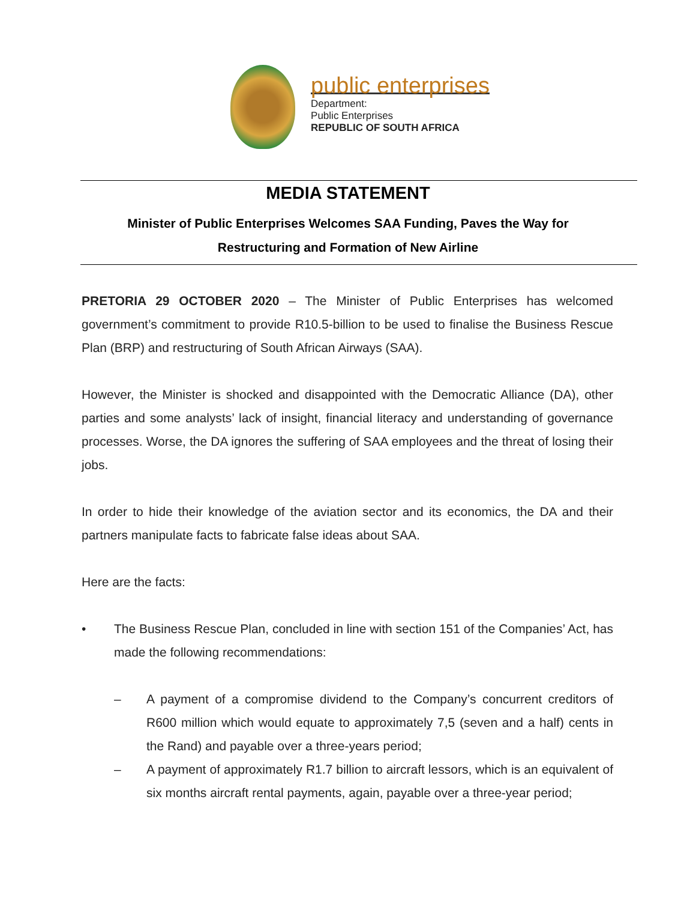public enterprises
Department:
Public Enterprises
REPUBLIC OF SOUTH AFRICA
MEDIA STATEMENT
Minister of Public Enterprises Welcomes SAA Funding, Paves the Way for
Restructuring and Formation of New Airline
PRETORIA 29 OCTOBER 2020 – The Minister of Public Enterprises has welcomed government’s commitment to provide R10.5-billion to be used to finalise the Business Rescue Plan (BRP) and restructuring of South African Airways (SAA).
However, the Minister is shocked and disappointed with the Democratic Alliance (DA), other parties and some analysts’ lack of insight, financial literacy and understanding of governance processes. Worse, the DA ignores the suffering of SAA employees and the threat of losing their jobs.
In order to hide their knowledge of the aviation sector and its economics, the DA and their partners manipulate facts to fabricate false ideas about SAA.
Here are the facts:
• The Business Rescue Plan, concluded in line with section 151 of the Companies’ Act, has made the following recommendations:
– A payment of a compromise dividend to the Company’s concurrent creditors of R600 million which would equate to approximately 7,5 (seven and a half) cents in the Rand) and payable over a three-years period;
– A payment of approximately R1.7 billion to aircraft lessors, which is an equivalent of six months aircraft rental payments, again, payable over a three-year period;